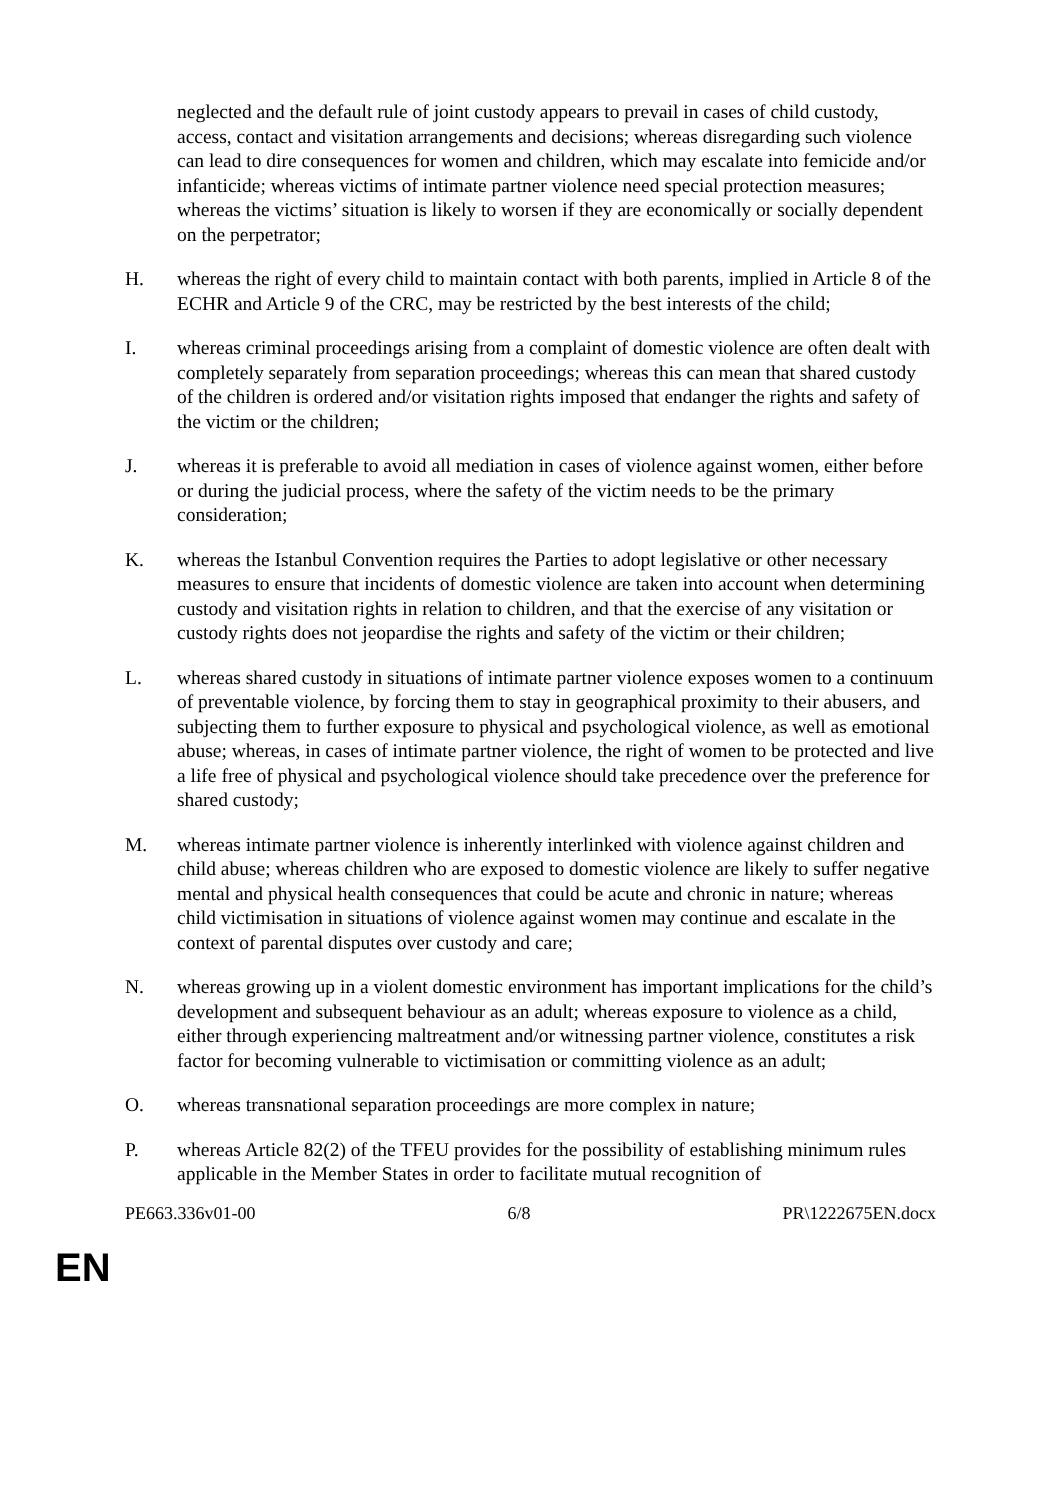neglected and the default rule of joint custody appears to prevail in cases of child custody, access, contact and visitation arrangements and decisions; whereas disregarding such violence can lead to dire consequences for women and children, which may escalate into femicide and/or infanticide; whereas victims of intimate partner violence need special protection measures; whereas the victims’ situation is likely to worsen if they are economically or socially dependent on the perpetrator;
H. whereas the right of every child to maintain contact with both parents, implied in Article 8 of the ECHR and Article 9 of the CRC, may be restricted by the best interests of the child;
I. whereas criminal proceedings arising from a complaint of domestic violence are often dealt with completely separately from separation proceedings; whereas this can mean that shared custody of the children is ordered and/or visitation rights imposed that endanger the rights and safety of the victim or the children;
J. whereas it is preferable to avoid all mediation in cases of violence against women, either before or during the judicial process, where the safety of the victim needs to be the primary consideration;
K. whereas the Istanbul Convention requires the Parties to adopt legislative or other necessary measures to ensure that incidents of domestic violence are taken into account when determining custody and visitation rights in relation to children, and that the exercise of any visitation or custody rights does not jeopardise the rights and safety of the victim or their children;
L. whereas shared custody in situations of intimate partner violence exposes women to a continuum of preventable violence, by forcing them to stay in geographical proximity to their abusers, and subjecting them to further exposure to physical and psychological violence, as well as emotional abuse; whereas, in cases of intimate partner violence, the right of women to be protected and live a life free of physical and psychological violence should take precedence over the preference for shared custody;
M. whereas intimate partner violence is inherently interlinked with violence against children and child abuse; whereas children who are exposed to domestic violence are likely to suffer negative mental and physical health consequences that could be acute and chronic in nature; whereas child victimisation in situations of violence against women may continue and escalate in the context of parental disputes over custody and care;
N. whereas growing up in a violent domestic environment has important implications for the child’s development and subsequent behaviour as an adult; whereas exposure to violence as a child, either through experiencing maltreatment and/or witnessing partner violence, constitutes a risk factor for becoming vulnerable to victimisation or committing violence as an adult;
O. whereas transnational separation proceedings are more complex in nature;
P. whereas Article 82(2) of the TFEU provides for the possibility of establishing minimum rules applicable in the Member States in order to facilitate mutual recognition of
PE663.336v01-00 6/8 PR\1222675EN.docx
EN